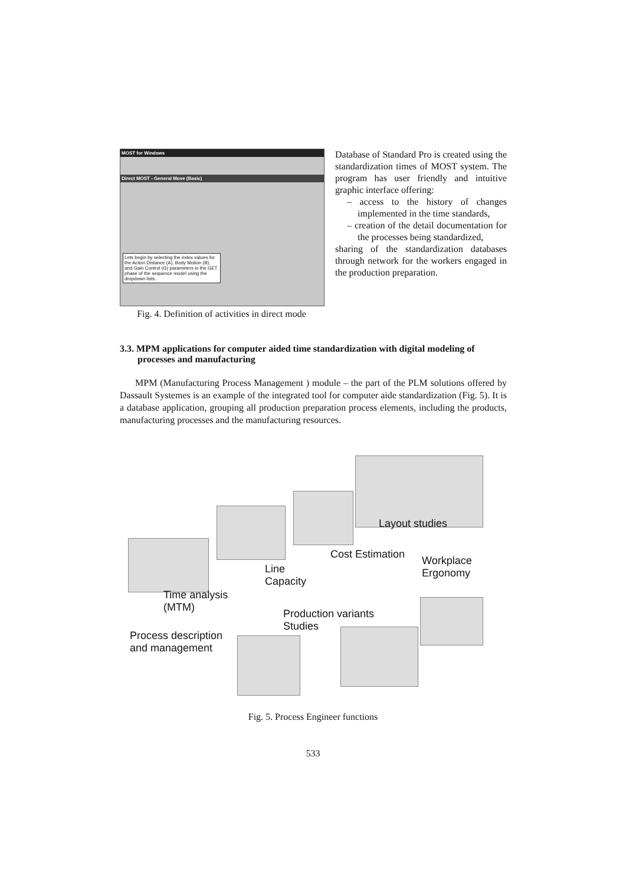MOST for Windows
Direct MOST - General Move (Basic)
Lets begin by selecting the index values for the Action Distance (A), Body Motion (B), and Gain Control (G) parameters in the GET phase of the sequence model using the dropdown lists.
Fig. 4. Definition of activities in direct mode
Database of Standard Pro is created using the standardization times of MOST system. The program has user friendly and intuitive graphic interface offering:
– access to the history of changes implemented in the time standards,
– creation of the detail documentation for the processes being standardized,
sharing of the standardization databases through network for the workers engaged in the production preparation.
3.3. MPM applications for computer aided time standardization with digital modeling of processes and manufacturing
MPM (Manufacturing Process Management ) module – the part of the PLM solutions offered by Dassault Systemes is an example of the integrated tool for computer aide standardization (Fig. 5). It is a database application, grouping all production preparation process elements, including the products, manufacturing processes and the manufacturing resources.
Layout studies
Cost Estimation
Workplace
Ergonomy
Line
Capacity
Time analysis
(MTM)
Production variants
Studies
Process description
and management
Fig. 5. Process Engineer functions
533